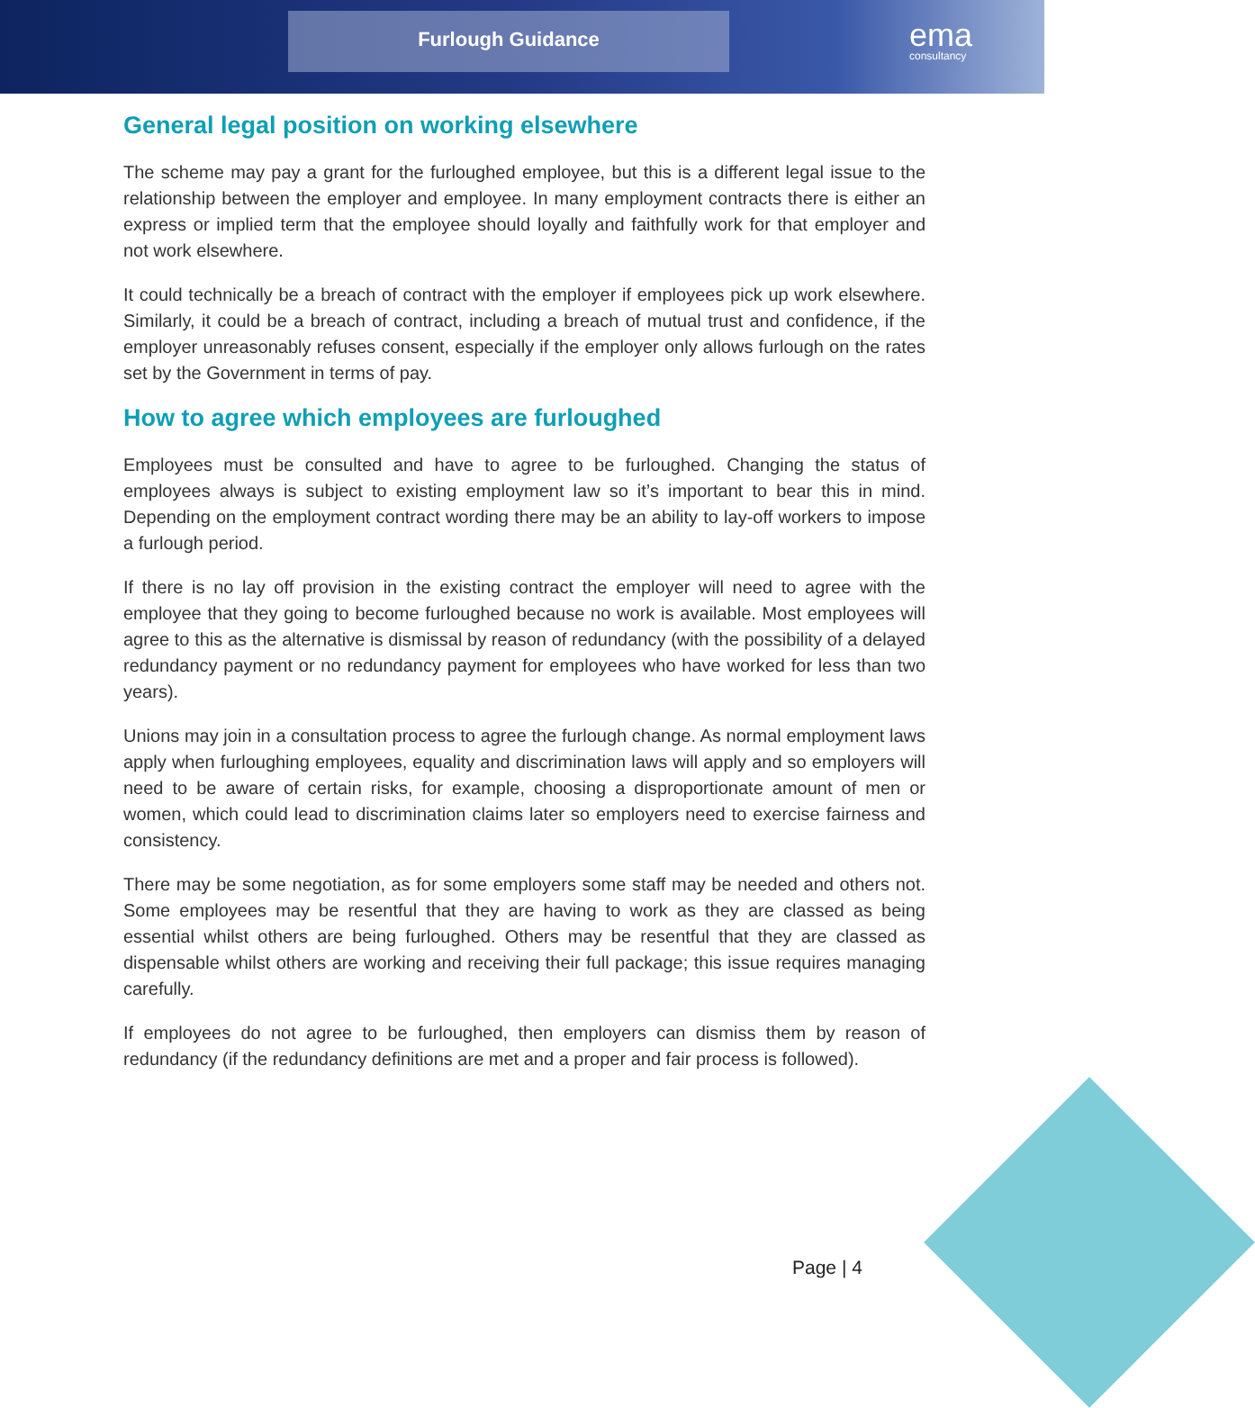Furlough Guidance ema
consultancy
General legal position on working elsewhere
The scheme may pay a grant for the furloughed employee, but this is a different legal issue to the relationship between the employer and employee. In many employment contracts there is either an express or implied term that the employee should loyally and faithfully work for that employer and not work elsewhere.
It could technically be a breach of contract with the employer if employees pick up work elsewhere. Similarly, it could be a breach of contract, including a breach of mutual trust and confidence, if the employer unreasonably refuses consent, especially if the employer only allows furlough on the rates set by the Government in terms of pay.
How to agree which employees are furloughed
Employees must be consulted and have to agree to be furloughed. Changing the status of employees always is subject to existing employment law so it’s important to bear this in mind. Depending on the employment contract wording there may be an ability to lay-off workers to impose a furlough period.
If there is no lay off provision in the existing contract the employer will need to agree with the employee that they going to become furloughed because no work is available. Most employees will agree to this as the alternative is dismissal by reason of redundancy (with the possibility of a delayed redundancy payment or no redundancy payment for employees who have worked for less than two years).
Unions may join in a consultation process to agree the furlough change. As normal employment laws apply when furloughing employees, equality and discrimination laws will apply and so employers will need to be aware of certain risks, for example, choosing a disproportionate amount of men or women, which could lead to discrimination claims later so employers need to exercise fairness and consistency.
There may be some negotiation, as for some employers some staff may be needed and others not. Some employees may be resentful that they are having to work as they are classed as being essential whilst others are being furloughed. Others may be resentful that they are classed as dispensable whilst others are working and receiving their full package; this issue requires managing carefully.
If employees do not agree to be furloughed, then employers can dismiss them by reason of redundancy (if the redundancy definitions are met and a proper and fair process is followed).
Page | 4